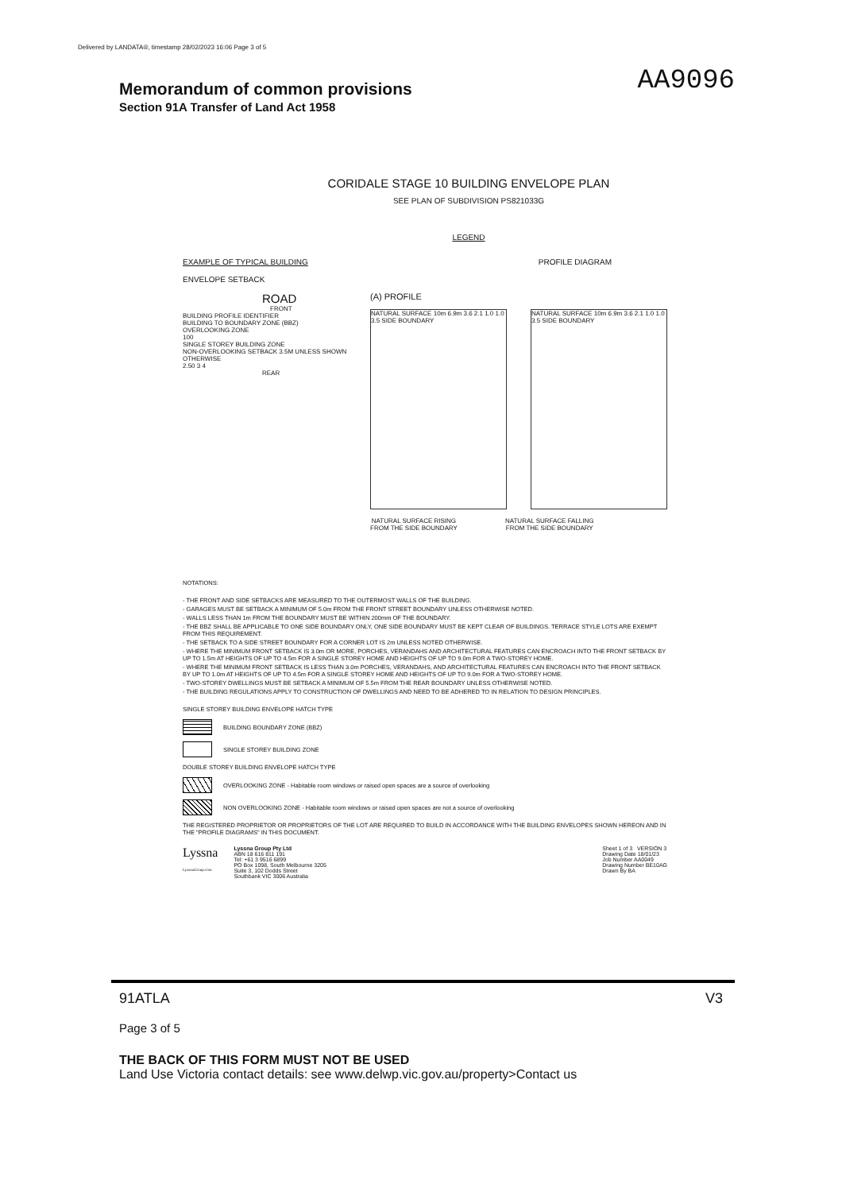Delivered by LANDATA®, timestamp 28/02/2023 16:06 Page 3 of 5
Memorandum of common provisions
AA9096
Section 91A Transfer of Land Act 1958
CORIDALE STAGE 10 BUILDING ENVELOPE PLAN
SEE PLAN OF SUBDIVISION PS821033G
LEGEND
EXAMPLE OF TYPICAL BUILDING
ENVELOPE SETBACK
PROFILE DIAGRAM
ROAD
FRONT
BUILDING PROFILE IDENTIFIER
BUILDING TO BOUNDARY ZONE (BBZ)
OVERLOOKING ZONE
100
SINGLE STOREY BUILDING ZONE
NON-OVERLOOKING SETBACK 3.5M UNLESS SHOWN OTHERWISE
2.50 3 4
REAR
(A) PROFILE
NATURAL SURFACE 10m 6.9m 3.6 2.1 1.0 1.0 3.5 SIDE BOUNDARY
NATURAL SURFACE 10m 6.9m 3.6 2.1 1.0 1.0 3.5 SIDE BOUNDARY
NATURAL SURFACE RISING
FROM THE SIDE BOUNDARY
NATURAL SURFACE FALLING
FROM THE SIDE BOUNDARY
NOTATIONS:
- THE FRONT AND SIDE SETBACKS ARE MEASURED TO THE OUTERMOST WALLS OF THE BUILDING.
- GARAGES MUST BE SETBACK A MINIMUM OF 5.0m FROM THE FRONT STREET BOUNDARY UNLESS OTHERWISE NOTED.
- WALLS LESS THAN 1m FROM THE BOUNDARY MUST BE WITHIN 200mm OF THE BOUNDARY.
- THE BBZ SHALL BE APPLICABLE TO ONE SIDE BOUNDARY ONLY, ONE SIDE BOUNDARY MUST BE KEPT CLEAR OF BUILDINGS. TERRACE STYLE LOTS ARE EXEMPT FROM THIS REQUIREMENT.
- THE SETBACK TO A SIDE STREET BOUNDARY FOR A CORNER LOT IS 2m UNLESS NOTED OTHERWISE.
- WHERE THE MINIMUM FRONT SETBACK IS 3.0m OR MORE, PORCHES, VERANDAHS AND ARCHITECTURAL FEATURES CAN ENCROACH INTO THE FRONT SETBACK BY UP TO 1.5m AT HEIGHTS OF UP TO 4.5m FOR A SINGLE STOREY HOME AND HEIGHTS OF UP TO 9.0m FOR A TWO-STOREY HOME.
- WHERE THE MINIMUM FRONT SETBACK IS LESS THAN 3.0m PORCHES, VERANDAHS, AND ARCHITECTURAL FEATURES CAN ENCROACH INTO THE FRONT SETBACK BY UP TO 1.0m AT HEIGHTS OF UP TO 4.5m FOR A SINGLE STOREY HOME AND HEIGHTS OF UP TO 9.0m FOR A TWO-STOREY HOME.
- TWO-STOREY DWELLINGS MUST BE SETBACK A MINIMUM OF 5.5m FROM THE REAR BOUNDARY UNLESS OTHERWISE NOTED.
- THE BUILDING REGULATIONS APPLY TO CONSTRUCTION OF DWELLINGS AND NEED TO BE ADHERED TO IN RELATION TO DESIGN PRINCIPLES.
SINGLE STOREY BUILDING ENVELOPE HATCH TYPE
BUILDING BOUNDARY ZONE (BBZ)
SINGLE STOREY BUILDING ZONE
DOUBLE STOREY BUILDING ENVELOPE HATCH TYPE
OVERLOOKING ZONE - Habitable room windows or raised open spaces are a source of overlooking
NON OVERLOOKING ZONE - Habitable room windows or raised open spaces are not a source of overlooking
THE REGISTERED PROPRIETOR OR PROPRIETORS OF THE LOT ARE REQUIRED TO BUILD IN ACCORDANCE WITH THE BUILDING ENVELOPES SHOWN HEREON AND IN THE "PROFILE DIAGRAMS" IN THIS DOCUMENT.
Lyssna
LyssnaGroup.com
Lyssna Group Pty Ltd
ABN 18 616 811 191
Tel: +61 3 9516 6899
PO Box 1098, South Melbourne 3205
Suite 3, 102 Dodds Street
Southbank VIC 3006 Australia
Sheet 1 of 3 VERSION 3
Drawing Date 18/01/23
Job Number AA0049
Drawing Number BE10AG
Drawn By BA
91ATLA V3
Page 3 of 5
THE BACK OF THIS FORM MUST NOT BE USED
Land Use Victoria contact details: see www.delwp.vic.gov.au/property>Contact us